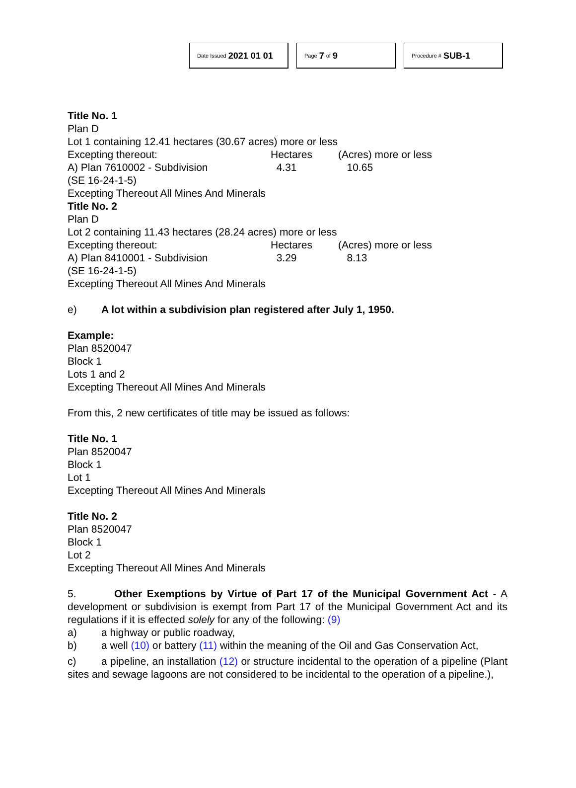Date Issued 2021 01 01
Page 7 of 9
Procedure # SUB-1
Title No. 1
Plan D
Lot 1 containing 12.41 hectares (30.67 acres) more or less
| Excepting thereout: | Hectares | (Acres) more or less |
| A) Plan 7610002 - Subdivision | 4.31 | 10.65 |
(SE 16-24-1-5)
Excepting Thereout All Mines And Minerals
Title No. 2
Plan D
Lot 2 containing 11.43 hectares (28.24 acres) more or less
| Excepting thereout: | Hectares | (Acres) more or less |
| A) Plan 8410001 - Subdivision | 3.29 | 8.13 |
(SE 16-24-1-5)
Excepting Thereout All Mines And Minerals
e) A lot within a subdivision plan registered after July 1, 1950.
Example:
Plan 8520047
Block 1
Lots 1 and 2
Excepting Thereout All Mines And Minerals
From this, 2 new certificates of title may be issued as follows:
Title No. 1
Plan 8520047
Block 1
Lot 1
Excepting Thereout All Mines And Minerals
Title No. 2
Plan 8520047
Block 1
Lot 2
Excepting Thereout All Mines And Minerals
5. Other Exemptions by Virtue of Part 17 of the Municipal Government Act - A development or subdivision is exempt from Part 17 of the Municipal Government Act and its regulations if it is effected solely for any of the following: (9)
a) a highway or public roadway,
b) a well (10) or battery (11) within the meaning of the Oil and Gas Conservation Act,
c) a pipeline, an installation (12) or structure incidental to the operation of a pipeline (Plant sites and sewage lagoons are not considered to be incidental to the operation of a pipeline.),